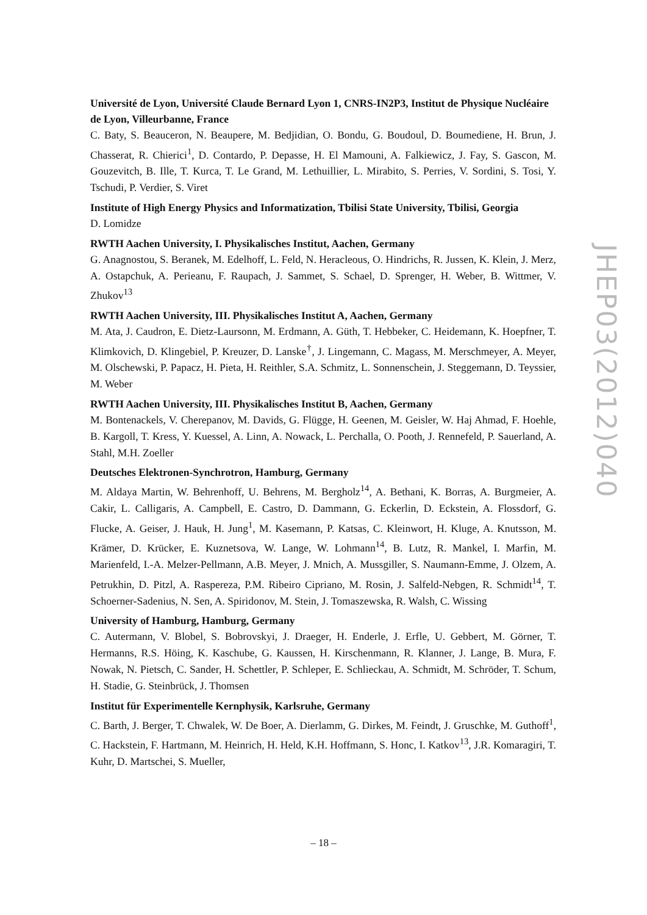JHEP03(2012)040
Université de Lyon, Université Claude Bernard Lyon 1, CNRS-IN2P3, Institut de Physique Nucléaire de Lyon, Villeurbanne, France
C. Baty, S. Beauceron, N. Beaupere, M. Bedjidian, O. Bondu, G. Boudoul, D. Boumediene, H. Brun, J. Chasserat, R. Chierici<sup>1</sup>, D. Contardo, P. Depasse, H. El Mamouni, A. Falkiewicz, J. Fay, S. Gascon, M. Gouzevitch, B. Ille, T. Kurca, T. Le Grand, M. Lethuillier, L. Mirabito, S. Perries, V. Sordini, S. Tosi, Y. Tschudi, P. Verdier, S. Viret
Institute of High Energy Physics and Informatization, Tbilisi State University, Tbilisi, Georgia
D. Lomidze
RWTH Aachen University, I. Physikalisches Institut, Aachen, Germany
G. Anagnostou, S. Beranek, M. Edelhoff, L. Feld, N. Heracleous, O. Hindrichs, R. Jussen, K. Klein, J. Merz, A. Ostapchuk, A. Perieanu, F. Raupach, J. Sammet, S. Schael, D. Sprenger, H. Weber, B. Wittmer, V. Zhukov<sup>13</sup>
RWTH Aachen University, III. Physikalisches Institut A, Aachen, Germany
M. Ata, J. Caudron, E. Dietz-Laursonn, M. Erdmann, A. Güth, T. Hebbeker, C. Heidemann, K. Hoepfner, T. Klimkovich, D. Klingebiel, P. Kreuzer, D. Lanske<sup>†</sup>, J. Lingemann, C. Magass, M. Merschmeyer, A. Meyer, M. Olschewski, P. Papacz, H. Pieta, H. Reithler, S.A. Schmitz, L. Sonnenschein, J. Steggemann, D. Teyssier, M. Weber
RWTH Aachen University, III. Physikalisches Institut B, Aachen, Germany
M. Bontenackels, V. Cherepanov, M. Davids, G. Flügge, H. Geenen, M. Geisler, W. Haj Ahmad, F. Hoehle, B. Kargoll, T. Kress, Y. Kuessel, A. Linn, A. Nowack, L. Perchalla, O. Pooth, J. Rennefeld, P. Sauerland, A. Stahl, M.H. Zoeller
Deutsches Elektronen-Synchrotron, Hamburg, Germany
M. Aldaya Martin, W. Behrenhoff, U. Behrens, M. Bergholz<sup>14</sup>, A. Bethani, K. Borras, A. Burgmeier, A. Cakir, L. Calligaris, A. Campbell, E. Castro, D. Dammann, G. Eckerlin, D. Eckstein, A. Flossdorf, G. Flucke, A. Geiser, J. Hauk, H. Jung<sup>1</sup>, M. Kasemann, P. Katsas, C. Kleinwort, H. Kluge, A. Knutsson, M. Krämer, D. Krücker, E. Kuznetsova, W. Lange, W. Lohmann<sup>14</sup>, B. Lutz, R. Mankel, I. Marfin, M. Marienfeld, I.-A. Melzer-Pellmann, A.B. Meyer, J. Mnich, A. Mussgiller, S. Naumann-Emme, J. Olzem, A. Petrukhin, D. Pitzl, A. Raspereza, P.M. Ribeiro Cipriano, M. Rosin, J. Salfeld-Nebgen, R. Schmidt<sup>14</sup>, T. Schoerner-Sadenius, N. Sen, A. Spiridonov, M. Stein, J. Tomaszewska, R. Walsh, C. Wissing
University of Hamburg, Hamburg, Germany
C. Autermann, V. Blobel, S. Bobrovskyi, J. Draeger, H. Enderle, J. Erfle, U. Gebbert, M. Görner, T. Hermanns, R.S. Höing, K. Kaschube, G. Kaussen, H. Kirschenmann, R. Klanner, J. Lange, B. Mura, F. Nowak, N. Pietsch, C. Sander, H. Schettler, P. Schleper, E. Schlieckau, A. Schmidt, M. Schröder, T. Schum, H. Stadie, G. Steinbrück, J. Thomsen
Institut für Experimentelle Kernphysik, Karlsruhe, Germany
C. Barth, J. Berger, T. Chwalek, W. De Boer, A. Dierlamm, G. Dirkes, M. Feindt, J. Gruschke, M. Guthoff<sup>1</sup>, C. Hackstein, F. Hartmann, M. Heinrich, H. Held, K.H. Hoffmann, S. Honc, I. Katkov<sup>13</sup>, J.R. Komaragiri, T. Kuhr, D. Martschei, S. Mueller,
– 18 –